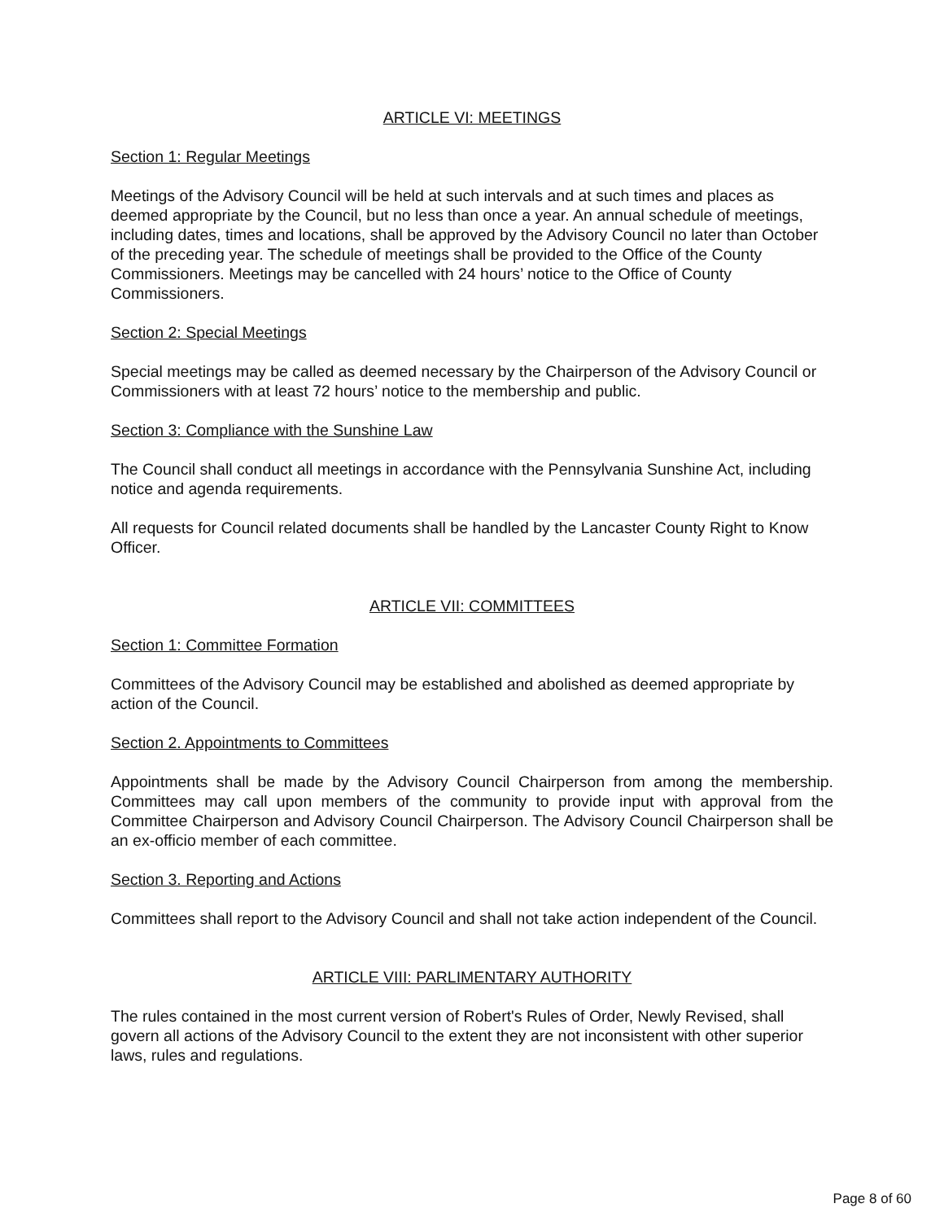ARTICLE VI: MEETINGS
Section 1: Regular Meetings
Meetings of the Advisory Council will be held at such intervals and at such times and places as deemed appropriate by the Council, but no less than once a year. An annual schedule of meetings, including dates, times and locations, shall be approved by the Advisory Council no later than October of the preceding year. The schedule of meetings shall be provided to the Office of the County Commissioners. Meetings may be cancelled with 24 hours’ notice to the Office of County Commissioners.
Section 2: Special Meetings
Special meetings may be called as deemed necessary by the Chairperson of the Advisory Council or Commissioners with at least 72 hours’ notice to the membership and public.
Section 3: Compliance with the Sunshine Law
The Council shall conduct all meetings in accordance with the Pennsylvania Sunshine Act, including notice and agenda requirements.
All requests for Council related documents shall be handled by the Lancaster County Right to Know Officer.
ARTICLE VII: COMMITTEES
Section 1: Committee Formation
Committees of the Advisory Council may be established and abolished as deemed appropriate by action of the Council.
Section 2. Appointments to Committees
Appointments shall be made by the Advisory Council Chairperson from among the membership. Committees may call upon members of the community to provide input with approval from the Committee Chairperson and Advisory Council Chairperson. The Advisory Council Chairperson shall be an ex-officio member of each committee.
Section 3. Reporting and Actions
Committees shall report to the Advisory Council and shall not take action independent of the Council.
ARTICLE VIII: PARLIMENTARY AUTHORITY
The rules contained in the most current version of Robert's Rules of Order, Newly Revised, shall govern all actions of the Advisory Council to the extent they are not inconsistent with other superior laws, rules and regulations.
Page 8 of 60